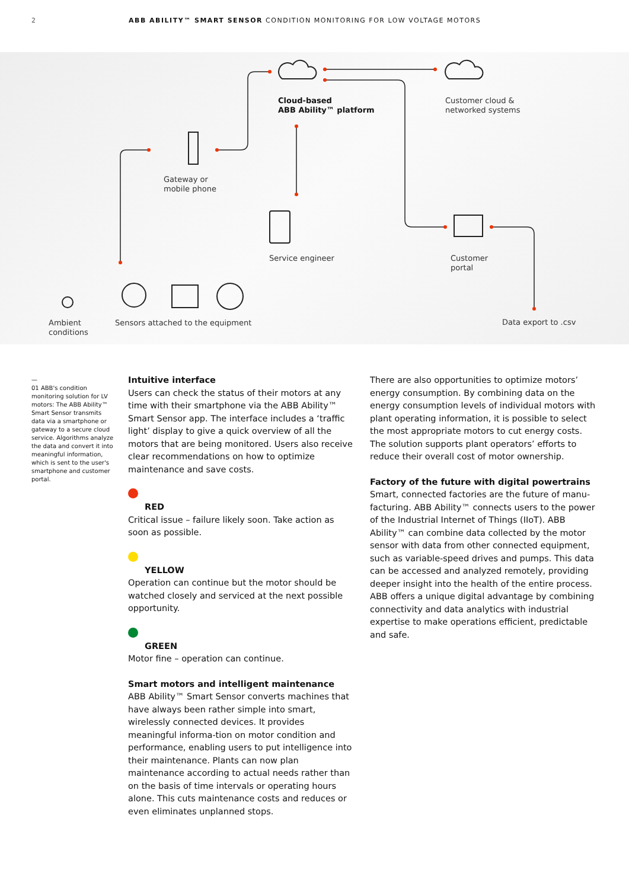2 ABB ABILITY™ SMART SENSOR CONDITION MONITORING FOR LOW VOLTAGE MOTORS
Cloud-based
ABB Ability™ platform
Customer cloud &
networked systems
Gateway or
mobile phone
Service engineer
Customer
portal
Ambient
conditions
Sensors attached to the equipment
Data export to .csv
—
01 ABB's condition monitoring solution for LV motors: The ABB Ability™ Smart Sensor transmits data via a smartphone or gateway to a secure cloud service. Algorithms analyze the data and convert it into meaningful information, which is sent to the user's smartphone and customer portal.
Intuitive interface
Users can check the status of their motors at any time with their smartphone via the ABB Ability™ Smart Sensor app. The interface includes a ‘traffic light’ display to give a quick overview of all the motors that are being monitored. Users also receive clear recommendations on how to optimize maintenance and save costs.
RED
Critical issue – failure likely soon. Take action as soon as possible.
YELLOW
Operation can continue but the motor should be watched closely and serviced at the next possible opportunity.
GREEN
Motor fine – operation can continue.
Smart motors and intelligent maintenance
ABB Ability™ Smart Sensor converts machines that have always been rather simple into smart, wirelessly connected devices. It provides meaningful informa-tion on motor condition and performance, enabling users to put intelligence into their maintenance. Plants can now plan maintenance according to actual needs rather than on the basis of time intervals or operating hours alone. This cuts maintenance costs and reduces or even eliminates unplanned stops.
There are also opportunities to optimize motors’ energy consumption. By combining data on the energy consumption levels of individual motors with plant operating information, it is possible to select the most appropriate motors to cut energy costs. The solution supports plant operators’ efforts to reduce their overall cost of motor ownership.
Factory of the future with digital powertrains
Smart, connected factories are the future of manu-facturing. ABB Ability™ connects users to the power of the Industrial Internet of Things (IIoT). ABB Ability™ can combine data collected by the motor sensor with data from other connected equipment, such as variable-speed drives and pumps. This data can be accessed and analyzed remotely, providing deeper insight into the health of the entire process. ABB offers a unique digital advantage by combining connectivity and data analytics with industrial expertise to make operations efficient, predictable and safe.